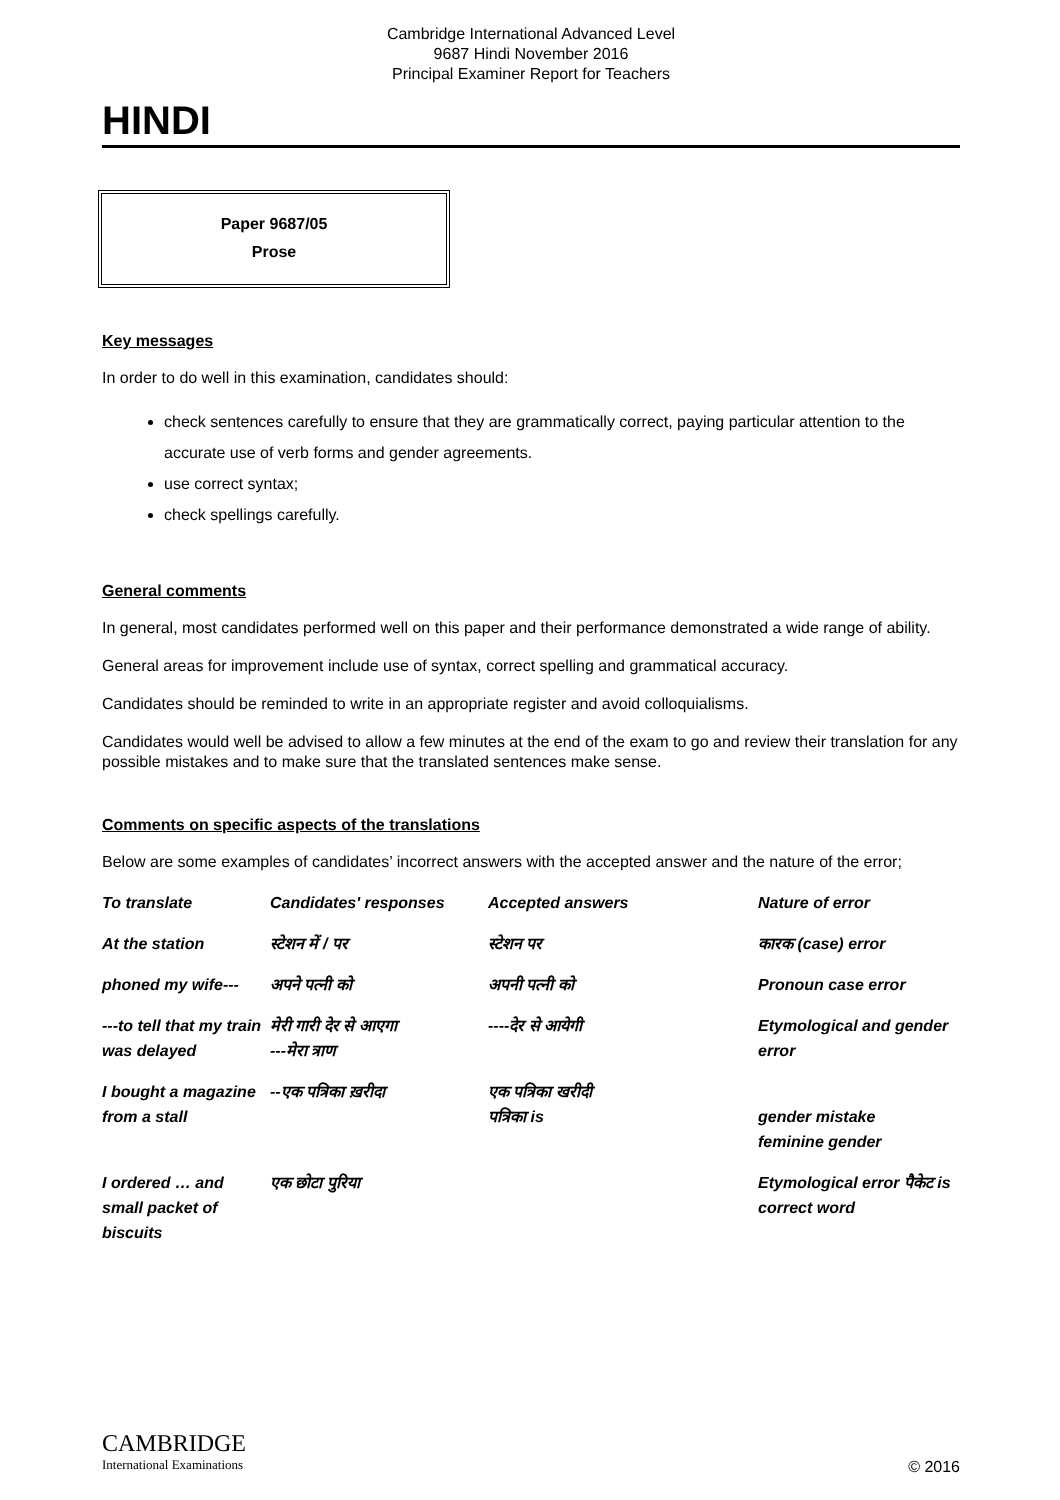Cambridge International Advanced Level
9687 Hindi November 2016
Principal Examiner Report for Teachers
HINDI
Paper 9687/05
Prose
Key messages
In order to do well in this examination, candidates should:
check sentences carefully to ensure that they are grammatically correct, paying particular attention to the accurate use of verb forms and gender agreements.
use correct syntax;
check spellings carefully.
General comments
In general, most candidates performed well on this paper and their performance demonstrated a wide range of ability.
General areas for improvement include use of syntax, correct spelling and grammatical accuracy.
Candidates should be reminded to write in an appropriate register and avoid colloquialisms.
Candidates would well be advised to allow a few minutes at the end of the exam to go and review their translation for any possible mistakes and to make sure that the translated sentences make sense.
Comments on specific aspects of the translations
Below are some examples of candidates’ incorrect answers with the accepted answer and the nature of the error;
| To translate | Candidates' responses | Accepted answers | Nature of error |
| --- | --- | --- | --- |
| At the station | स्टेशन में / पर | स्टेशन पर | कारक (case) error |
| phoned my wife--- | अपने पत्नी को | अपनी पत्नी को | Pronoun case error |
| ---to tell that my train was delayed | मेरी गारी देर से आएगा ---मेरा त्राण | ----देर से आयेगी | Etymological and gender error |
| I bought a magazine from a stall | --एक पत्रिका ख़रीदा | एक पत्रिका खरीदी पत्रिका is | gender mistake feminine gender |
| I ordered … and small packet of biscuits | एक छोटा पुरिया | | Etymological error पैकेट is correct word |
CAMBRIDGE
International Examinations
© 2016